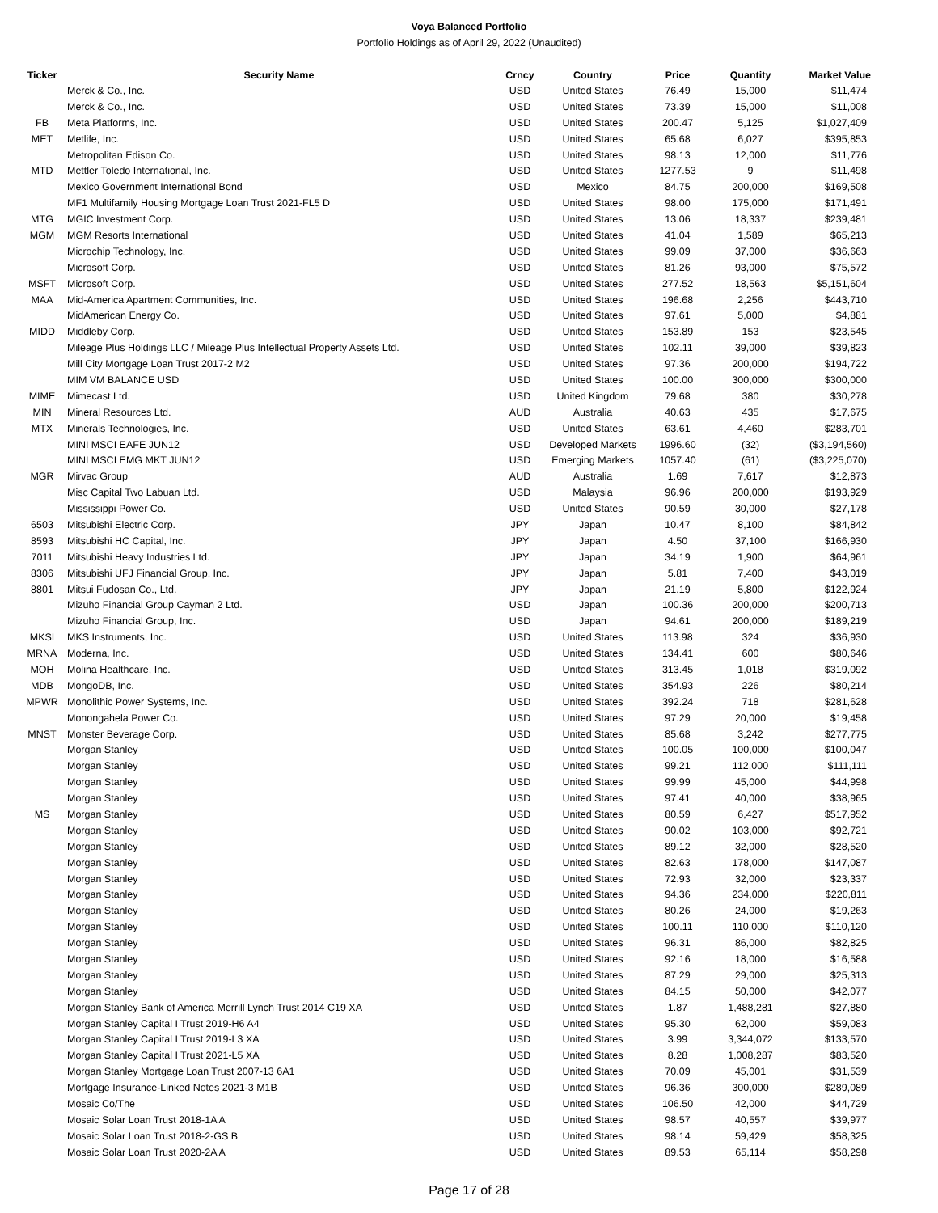Voya Balanced Portfolio
Portfolio Holdings as of April 29, 2022 (Unaudited)
| Ticker | Security Name | Crncy | Country | Price | Quantity | Market Value |
| --- | --- | --- | --- | --- | --- | --- |
| | Merck & Co., Inc. | USD | United States | 76.49 | 15,000 | $11,474 |
| | Merck & Co., Inc. | USD | United States | 73.39 | 15,000 | $11,008 |
| FB | Meta Platforms, Inc. | USD | United States | 200.47 | 5,125 | $1,027,409 |
| MET | Metlife, Inc. | USD | United States | 65.68 | 6,027 | $395,853 |
| | Metropolitan Edison Co. | USD | United States | 98.13 | 12,000 | $11,776 |
| MTD | Mettler Toledo International, Inc. | USD | United States | 1277.53 | 9 | $11,498 |
| | Mexico Government International Bond | USD | Mexico | 84.75 | 200,000 | $169,508 |
| | MF1 Multifamily Housing Mortgage Loan Trust 2021-FL5 D | USD | United States | 98.00 | 175,000 | $171,491 |
| MTG | MGIC Investment Corp. | USD | United States | 13.06 | 18,337 | $239,481 |
| MGM | MGM Resorts International | USD | United States | 41.04 | 1,589 | $65,213 |
| | Microchip Technology, Inc. | USD | United States | 99.09 | 37,000 | $36,663 |
| | Microsoft Corp. | USD | United States | 81.26 | 93,000 | $75,572 |
| MSFT | Microsoft Corp. | USD | United States | 277.52 | 18,563 | $5,151,604 |
| MAA | Mid-America Apartment Communities, Inc. | USD | United States | 196.68 | 2,256 | $443,710 |
| | MidAmerican Energy Co. | USD | United States | 97.61 | 5,000 | $4,881 |
| MIDD | Middleby Corp. | USD | United States | 153.89 | 153 | $23,545 |
| | Mileage Plus Holdings LLC / Mileage Plus Intellectual Property Assets Ltd. | USD | United States | 102.11 | 39,000 | $39,823 |
| | Mill City Mortgage Loan Trust 2017-2 M2 | USD | United States | 97.36 | 200,000 | $194,722 |
| | MIM VM BALANCE USD | USD | United States | 100.00 | 300,000 | $300,000 |
| MIME | Mimecast Ltd. | USD | United Kingdom | 79.68 | 380 | $30,278 |
| MIN | Mineral Resources Ltd. | AUD | Australia | 40.63 | 435 | $17,675 |
| MTX | Minerals Technologies, Inc. | USD | United States | 63.61 | 4,460 | $283,701 |
| | MINI MSCI EAFE JUN12 | USD | Developed Markets | 1996.60 | (32) | ($3,194,560) |
| | MINI MSCI EMG MKT JUN12 | USD | Emerging Markets | 1057.40 | (61) | ($3,225,070) |
| MGR | Mirvac Group | AUD | Australia | 1.69 | 7,617 | $12,873 |
| | Misc Capital Two Labuan Ltd. | USD | Malaysia | 96.96 | 200,000 | $193,929 |
| | Mississippi Power Co. | USD | United States | 90.59 | 30,000 | $27,178 |
| 6503 | Mitsubishi Electric Corp. | JPY | Japan | 10.47 | 8,100 | $84,842 |
| 8593 | Mitsubishi HC Capital, Inc. | JPY | Japan | 4.50 | 37,100 | $166,930 |
| 7011 | Mitsubishi Heavy Industries Ltd. | JPY | Japan | 34.19 | 1,900 | $64,961 |
| 8306 | Mitsubishi UFJ Financial Group, Inc. | JPY | Japan | 5.81 | 7,400 | $43,019 |
| 8801 | Mitsui Fudosan Co., Ltd. | JPY | Japan | 21.19 | 5,800 | $122,924 |
| | Mizuho Financial Group Cayman 2 Ltd. | USD | Japan | 100.36 | 200,000 | $200,713 |
| | Mizuho Financial Group, Inc. | USD | Japan | 94.61 | 200,000 | $189,219 |
| MKSI | MKS Instruments, Inc. | USD | United States | 113.98 | 324 | $36,930 |
| MRNA | Moderna, Inc. | USD | United States | 134.41 | 600 | $80,646 |
| MOH | Molina Healthcare, Inc. | USD | United States | 313.45 | 1,018 | $319,092 |
| MDB | MongoDB, Inc. | USD | United States | 354.93 | 226 | $80,214 |
| MPWR | Monolithic Power Systems, Inc. | USD | United States | 392.24 | 718 | $281,628 |
| | Monongahela Power Co. | USD | United States | 97.29 | 20,000 | $19,458 |
| MNST | Monster Beverage Corp. | USD | United States | 85.68 | 3,242 | $277,775 |
| | Morgan Stanley | USD | United States | 100.05 | 100,000 | $100,047 |
| | Morgan Stanley | USD | United States | 99.21 | 112,000 | $111,111 |
| | Morgan Stanley | USD | United States | 99.99 | 45,000 | $44,998 |
| | Morgan Stanley | USD | United States | 97.41 | 40,000 | $38,965 |
| MS | Morgan Stanley | USD | United States | 80.59 | 6,427 | $517,952 |
| | Morgan Stanley | USD | United States | 90.02 | 103,000 | $92,721 |
| | Morgan Stanley | USD | United States | 89.12 | 32,000 | $28,520 |
| | Morgan Stanley | USD | United States | 82.63 | 178,000 | $147,087 |
| | Morgan Stanley | USD | United States | 72.93 | 32,000 | $23,337 |
| | Morgan Stanley | USD | United States | 94.36 | 234,000 | $220,811 |
| | Morgan Stanley | USD | United States | 80.26 | 24,000 | $19,263 |
| | Morgan Stanley | USD | United States | 100.11 | 110,000 | $110,120 |
| | Morgan Stanley | USD | United States | 96.31 | 86,000 | $82,825 |
| | Morgan Stanley | USD | United States | 92.16 | 18,000 | $16,588 |
| | Morgan Stanley | USD | United States | 87.29 | 29,000 | $25,313 |
| | Morgan Stanley | USD | United States | 84.15 | 50,000 | $42,077 |
| | Morgan Stanley Bank of America Merrill Lynch Trust 2014 C19 XA | USD | United States | 1.87 | 1,488,281 | $27,880 |
| | Morgan Stanley Capital I Trust 2019-H6 A4 | USD | United States | 95.30 | 62,000 | $59,083 |
| | Morgan Stanley Capital I Trust 2019-L3 XA | USD | United States | 3.99 | 3,344,072 | $133,570 |
| | Morgan Stanley Capital I Trust 2021-L5 XA | USD | United States | 8.28 | 1,008,287 | $83,520 |
| | Morgan Stanley Mortgage Loan Trust 2007-13 6A1 | USD | United States | 70.09 | 45,001 | $31,539 |
| | Mortgage Insurance-Linked Notes 2021-3 M1B | USD | United States | 96.36 | 300,000 | $289,089 |
| | Mosaic Co/The | USD | United States | 106.50 | 42,000 | $44,729 |
| | Mosaic Solar Loan Trust 2018-1A A | USD | United States | 98.57 | 40,557 | $39,977 |
| | Mosaic Solar Loan Trust 2018-2-GS B | USD | United States | 98.14 | 59,429 | $58,325 |
| | Mosaic Solar Loan Trust 2020-2A A | USD | United States | 89.53 | 65,114 | $58,298 |
Page 17 of 28